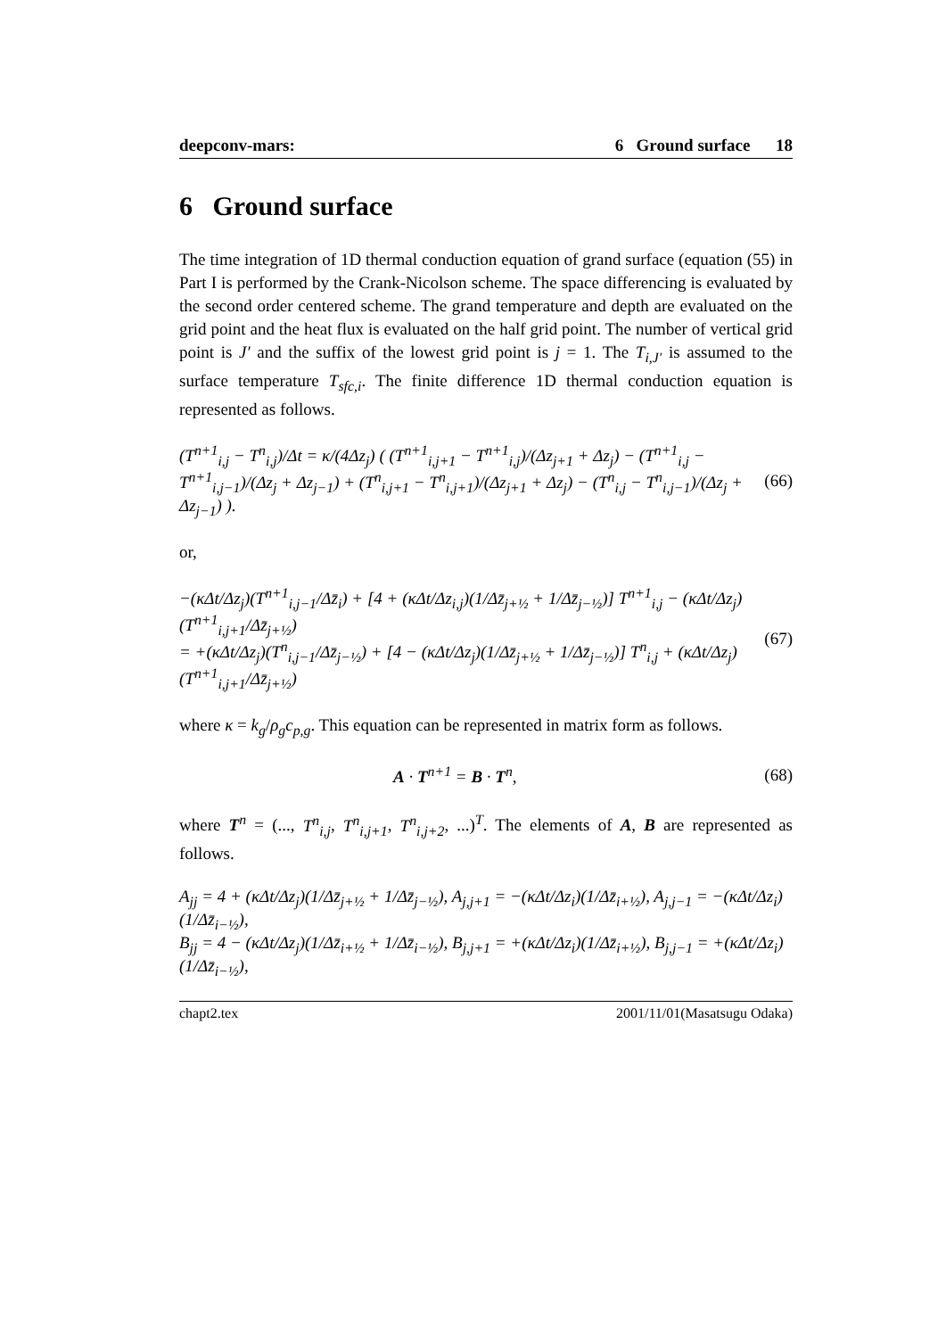deepconv-mars: 6 Ground surface 18
6 Ground surface
The time integration of 1D thermal conduction equation of grand surface (equation (55) in Part I is performed by the Crank-Nicolson scheme. The space differencing is evaluated by the second order centered scheme. The grand temperature and depth are evaluated on the grid point and the heat flux is evaluated on the half grid point. The number of vertical grid point is J′ and the suffix of the lowest grid point is j = 1. The T<sub>i,J′</sub> is assumed to the surface temperature T<sub>sfc,i</sub>. The finite difference 1D thermal conduction equation is represented as follows.
(T<sup>n+1</sup><sub>i,j</sub> − T<sup>n</sup><sub>i,j</sub>)/Δt = κ/(4Δz<sub>j</sub>) ( (T<sup>n+1</sup><sub>i,j+1</sub> − T<sup>n+1</sup><sub>i,j</sub>)/(Δz<sub>j+1</sub> + Δz<sub>j</sub>) − (T<sup>n+1</sup><sub>i,j</sub> − T<sup>n+1</sup><sub>i,j−1</sub>)/(Δz<sub>j</sub> + Δz<sub>j−1</sub>) + (T<sup>n</sup><sub>i,j+1</sub> − T<sup>n</sup><sub>i,j+1</sub>)/(Δz<sub>j+1</sub> + Δz<sub>j</sub>) − (T<sup>n</sup><sub>i,j</sub> − T<sup>n</sup><sub>i,j−1</sub>)/(Δz<sub>j</sub> + Δz<sub>j−1</sub>) ). (66)
or,
−(κΔt/Δz<sub>j</sub>)(T<sup>n+1</sup><sub>i,j−1</sub>/Δz̄<sub>i</sub>) + [4 + (κΔt/Δz<sub>i,j</sub>)(1/Δz̄<sub>j+½</sub> + 1/Δz̄<sub>j−½</sub>)] T<sup>n+1</sup><sub>i,j</sub> − (κΔt/Δz<sub>j</sub>)(T<sup>n+1</sup><sub>i,j+1</sub>/Δz̄<sub>j+½</sub>)
= +(κΔt/Δz<sub>j</sub>)(T<sup>n</sup><sub>i,j−1</sub>/Δz̄<sub>j−½</sub>) + [4 − (κΔt/Δz<sub>j</sub>)(1/Δz̄<sub>j+½</sub> + 1/Δz̄<sub>j−½</sub>)] T<sup>n</sup><sub>i,j</sub> + (κΔt/Δz<sub>j</sub>)(T<sup>n+1</sup><sub>i,j+1</sub>/Δz̄<sub>j+½</sub>) (67)
where κ = k<sub>g</sub>/ρ<sub>g</sub>c<sub>p,g</sub>. This equation can be represented in matrix form as follows.
A · T<sup>n+1</sup> = B · T<sup>n</sup>, (68)
where T<sup>n</sup> = (..., T<sup>n</sup><sub>i,j</sub>, T<sup>n</sup><sub>i,j+1</sub>, T<sup>n</sup><sub>i,j+2</sub>, ...)<sup>T</sup>. The elements of A, B are represented as follows.
A<sub>jj</sub> = 4 + (κΔt/Δz<sub>j</sub>)(1/Δz̄<sub>j+½</sub> + 1/Δz̄<sub>j−½</sub>), A<sub>j,j+1</sub> = −(κΔt/Δz<sub>i</sub>)(1/Δz̄<sub>i+½</sub>), A<sub>j,j−1</sub> = −(κΔt/Δz<sub>i</sub>)(1/Δz̄<sub>i−½</sub>),
B<sub>jj</sub> = 4 − (κΔt/Δz<sub>j</sub>)(1/Δz̄<sub>i+½</sub> + 1/Δz̄<sub>i−½</sub>), B<sub>j,j+1</sub> = +(κΔt/Δz<sub>i</sub>)(1/Δz̄<sub>i+½</sub>), B<sub>j,j−1</sub> = +(κΔt/Δz<sub>i</sub>)(1/Δz̄<sub>i−½</sub>),
chapt2.tex 2001/11/01(Masatsugu Odaka)